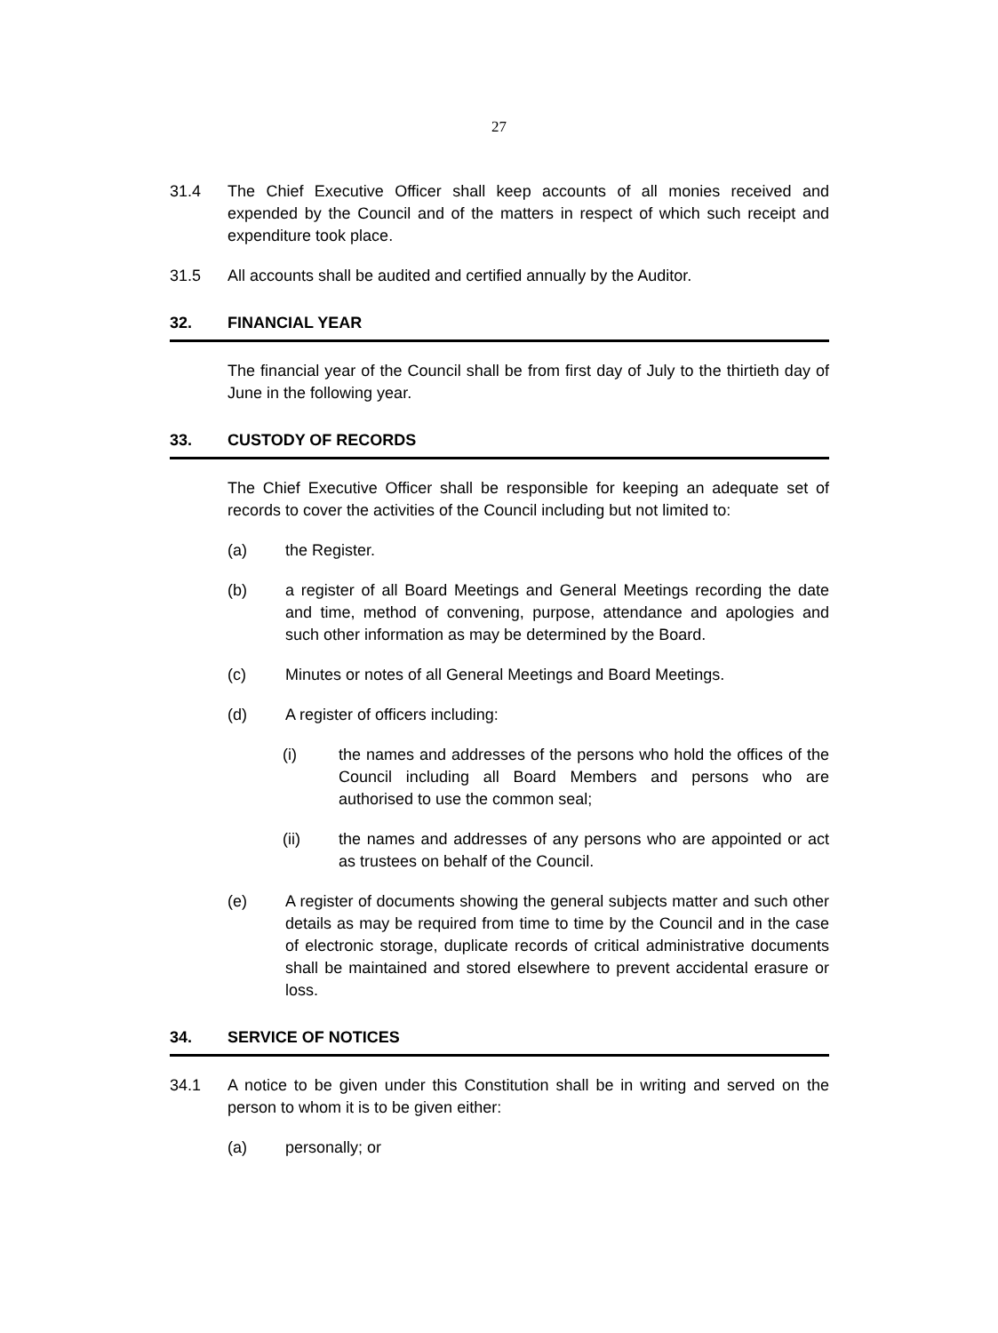27
31.4 The Chief Executive Officer shall keep accounts of all monies received and expended by the Council and of the matters in respect of which such receipt and expenditure took place.
31.5 All accounts shall be audited and certified annually by the Auditor.
32. FINANCIAL YEAR
The financial year of the Council shall be from first day of July to the thirtieth day of June in the following year.
33. CUSTODY OF RECORDS
The Chief Executive Officer shall be responsible for keeping an adequate set of records to cover the activities of the Council including but not limited to:
(a) the Register.
(b) a register of all Board Meetings and General Meetings recording the date and time, method of convening, purpose, attendance and apologies and such other information as may be determined by the Board.
(c) Minutes or notes of all General Meetings and Board Meetings.
(d) A register of officers including:
(i) the names and addresses of the persons who hold the offices of the Council including all Board Members and persons who are authorised to use the common seal;
(ii) the names and addresses of any persons who are appointed or act as trustees on behalf of the Council.
(e) A register of documents showing the general subjects matter and such other details as may be required from time to time by the Council and in the case of electronic storage, duplicate records of critical administrative documents shall be maintained and stored elsewhere to prevent accidental erasure or loss.
34. SERVICE OF NOTICES
34.1 A notice to be given under this Constitution shall be in writing and served on the person to whom it is to be given either:
(a) personally; or